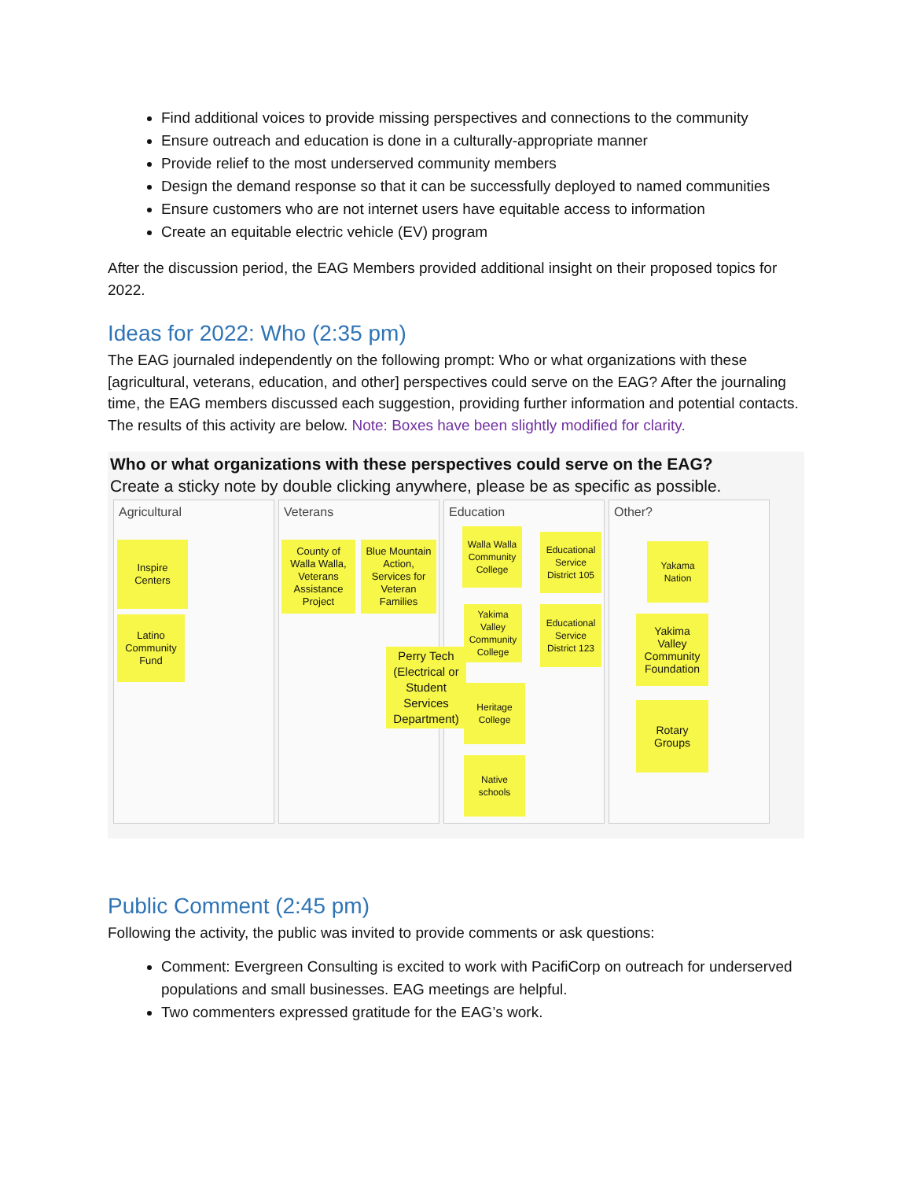Find additional voices to provide missing perspectives and connections to the community
Ensure outreach and education is done in a culturally-appropriate manner
Provide relief to the most underserved community members
Design the demand response so that it can be successfully deployed to named communities
Ensure customers who are not internet users have equitable access to information
Create an equitable electric vehicle (EV) program
After the discussion period, the EAG Members provided additional insight on their proposed topics for 2022.
Ideas for 2022: Who (2:35 pm)
The EAG journaled independently on the following prompt: Who or what organizations with these [agricultural, veterans, education, and other] perspectives could serve on the EAG? After the journaling time, the EAG members discussed each suggestion, providing further information and potential contacts. The results of this activity are below. Note: Boxes have been slightly modified for clarity.
Who or what organizations with these perspectives could serve on the EAG?
Create a sticky note by double clicking anywhere, please be as specific as possible.
Agricultural
Inspire
Centers
Latino
Community
Fund
Veterans
County of
Walla Walla,
Veterans
Assistance
Project
Blue Mountain
Action,
Services for
Veteran
Families
Perry Tech
(Electrical or
Student
Services
Department)
Education
Walla Walla
Community
College
Educational
Service
District 105
Yakima
Valley
Community
College
Educational
Service
District 123
Heritage
College
Native
schools
Other?
Yakama
Nation
Yakima
Valley
Community
Foundation
Rotary
Groups
Public Comment (2:45 pm)
Following the activity, the public was invited to provide comments or ask questions:
Comment: Evergreen Consulting is excited to work with PacifiCorp on outreach for underserved populations and small businesses. EAG meetings are helpful.
Two commenters expressed gratitude for the EAG’s work.